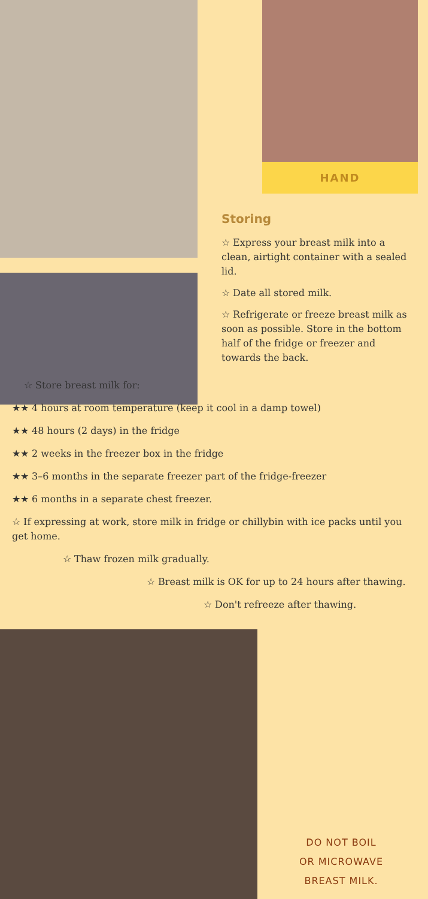HAND
Storing
☆ Express your breast milk into a clean, airtight container with a sealed lid.
☆ Date all stored milk.
☆ Refrigerate or freeze breast milk as soon as possible. Store in the bottom half of the fridge or freezer and towards the back.
☆ Store breast milk for:
★★ 4 hours at room temperature (keep it cool in a damp towel)
★★ 48 hours (2 days) in the fridge
★★ 2 weeks in the freezer box in the fridge
★★ 3–6 months in the separate freezer part of the fridge-freezer
★★ 6 months in a separate chest freezer.
☆ If expressing at work, store milk in fridge or chillybin with ice packs until you get home.
☆ Thaw frozen milk gradually.
☆ Breast milk is OK for up to 24 hours after thawing.
☆ Don't refreeze after thawing.
DO NOT BOIL
OR MICROWAVE
BREAST MILK.